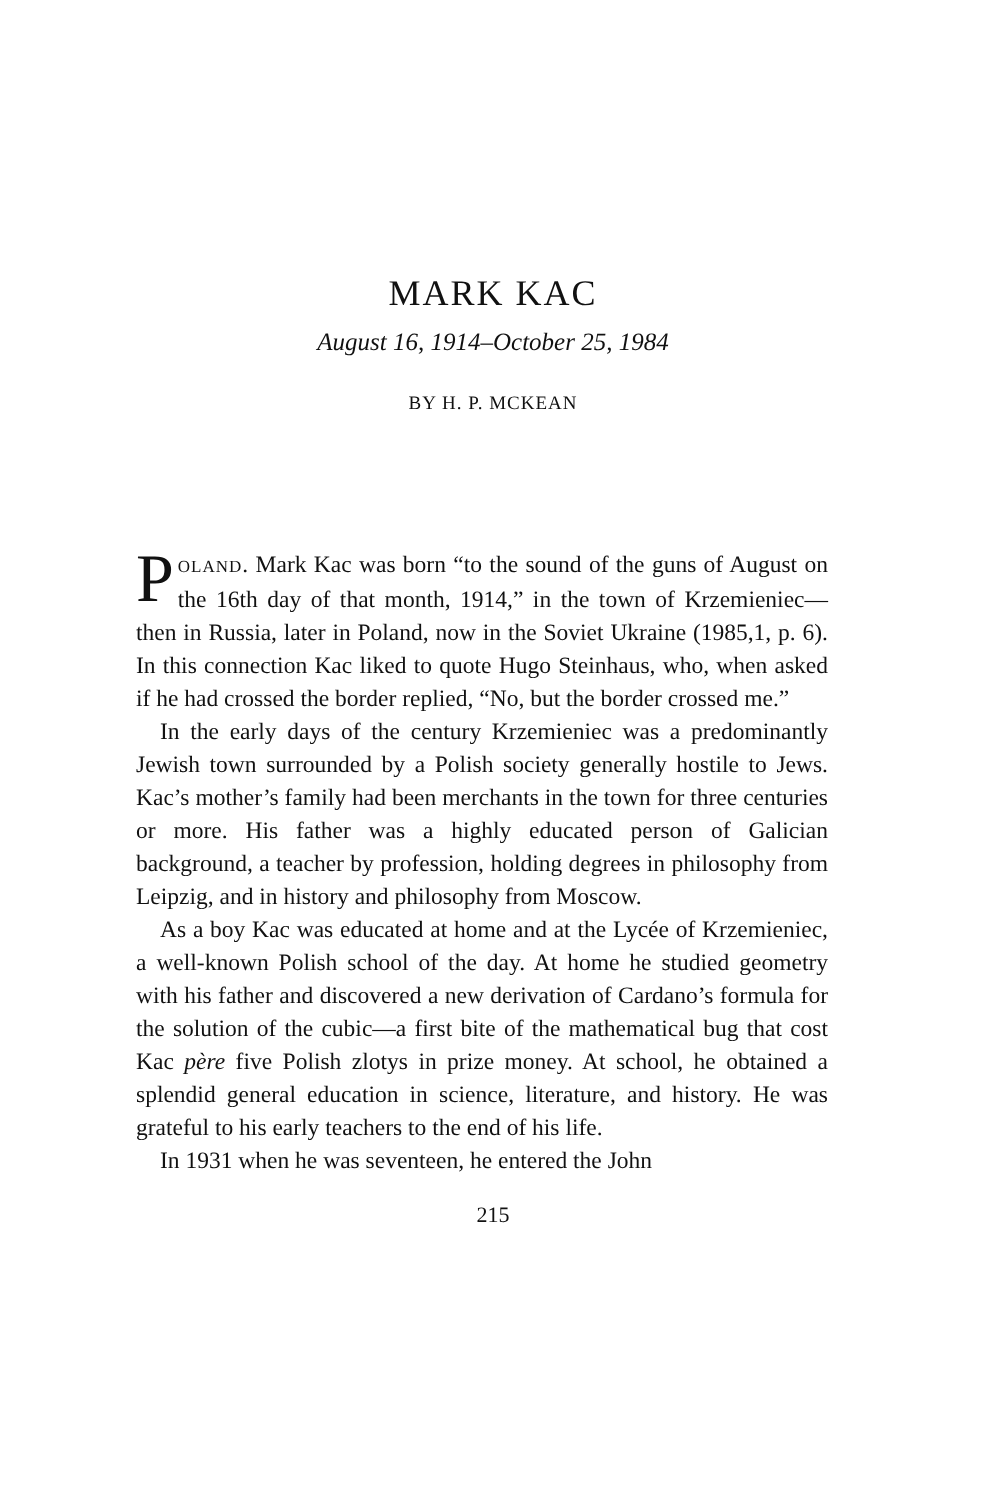MARK KAC
August 16, 1914–October 25, 1984
BY H. P. MCKEAN
POLAND. Mark Kac was born “to the sound of the guns of August on the 16th day of that month, 1914,” in the town of Krzemieniec—then in Russia, later in Poland, now in the Soviet Ukraine (1985,1, p. 6). In this connection Kac liked to quote Hugo Steinhaus, who, when asked if he had crossed the border replied, “No, but the border crossed me.”
In the early days of the century Krzemieniec was a predominantly Jewish town surrounded by a Polish society generally hostile to Jews. Kac’s mother’s family had been merchants in the town for three centuries or more. His father was a highly educated person of Galician background, a teacher by profession, holding degrees in philosophy from Leipzig, and in history and philosophy from Moscow.
As a boy Kac was educated at home and at the Lycée of Krzemieniec, a well-known Polish school of the day. At home he studied geometry with his father and discovered a new derivation of Cardano’s formula for the solution of the cubic—a first bite of the mathematical bug that cost Kac père five Polish zlotys in prize money. At school, he obtained a splendid general education in science, literature, and history. He was grateful to his early teachers to the end of his life.
In 1931 when he was seventeen, he entered the John
215